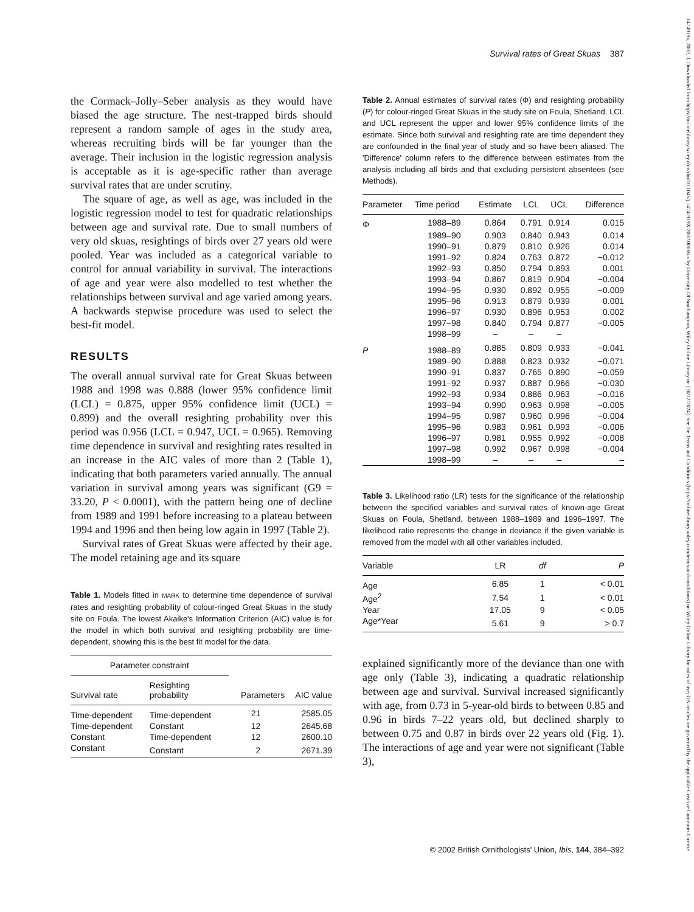Survival rates of Great Skuas 387
1474919x, 2002, 3, Downloaded from https://onlinelibrary.wiley.com/doi/10.1046/j.1474-919X.2002.00066.x by University Of Southampton, Wiley Online Library on [30/12/2024]. See the Terms and Conditions (https://onlinelibrary.wiley.com/terms-and-conditions) on Wiley Online Library for rules of use; OA articles are governed by the applicable Creative Commons License
the Cormack–Jolly–Seber analysis as they would have biased the age structure. The nest-trapped birds should represent a random sample of ages in the study area, whereas recruiting birds will be far younger than the average. Their inclusion in the logistic regression analysis is acceptable as it is age-specific rather than average survival rates that are under scrutiny.
The square of age, as well as age, was included in the logistic regression model to test for quadratic relationships between age and survival rate. Due to small numbers of very old skuas, resightings of birds over 27 years old were pooled. Year was included as a categorical variable to control for annual variability in survival. The interactions of age and year were also modelled to test whether the relationships between survival and age varied among years. A backwards stepwise procedure was used to select the best-fit model.
RESULTS
The overall annual survival rate for Great Skuas between 1988 and 1998 was 0.888 (lower 95% confidence limit (LCL) = 0.875, upper 95% confidence limit (UCL) = 0.899) and the overall resighting probability over this period was 0.956 (LCL = 0.947, UCL = 0.965). Removing time dependence in survival and resighting rates resulted in an increase in the AIC vales of more than 2 (Table 1), indicating that both parameters varied annually. The annual variation in survival among years was significant (G9 = 33.20, P < 0.0001), with the pattern being one of decline from 1989 and 1991 before increasing to a plateau between 1994 and 1996 and then being low again in 1997 (Table 2).
Survival rates of Great Skuas were affected by their age. The model retaining age and its square
Table 1. Models fitted in MARK to determine time dependence of survival rates and resighting probability of colour-ringed Great Skuas in the study site on Foula. The lowest Akaike's Information Criterion (AIC) value is for the model in which both survival and resighting probability are time-dependent, showing this is the best fit model for the data.
| Parameter constraint | | | |
| --- | --- | --- | --- |
| Survival rate | Resighting probability | Parameters | AIC value |
| Time-dependent | Time-dependent | 21 | 2585.05 |
| Time-dependent | Constant | 12 | 2645.68 |
| Constant | Time-dependent | 12 | 2600.10 |
| Constant | Constant | 2 | 2671.39 |
Table 2. Annual estimates of survival rates (Φ) and resighting probability (P) for colour-ringed Great Skuas in the study site on Foula, Shetland. LCL and UCL represent the upper and lower 95% confidence limits of the estimate. Since both survival and resighting rate are time dependent they are confounded in the final year of study and so have been aliased. The 'Difference' column refers to the difference between estimates from the analysis including all birds and that excluding persistent absentees (see Methods).
| Parameter | Time period | Estimate | LCL | UCL | Difference |
| --- | --- | --- | --- | --- | --- |
| Φ | 1988–89 | 0.864 | 0.791 | 0.914 | 0.015 |
| | 1989–90 | 0.903 | 0.840 | 0.943 | 0.014 |
| | 1990–91 | 0.879 | 0.810 | 0.926 | 0.014 |
| | 1991–92 | 0.824 | 0.763 | 0.872 | −0.012 |
| | 1992–93 | 0.850 | 0.794 | 0.893 | 0.001 |
| | 1993–94 | 0.867 | 0.819 | 0.904 | −0.004 |
| | 1994–95 | 0.930 | 0.892 | 0.955 | −0.009 |
| | 1995–96 | 0.913 | 0.879 | 0.939 | 0.001 |
| | 1996–97 | 0.930 | 0.896 | 0.953 | 0.002 |
| | 1997–98 | 0.840 | 0.794 | 0.877 | −0.005 |
| | 1998–99 | – | – | – | |
| P | 1988–89 | 0.885 | 0.809 | 0.933 | −0.041 |
| | 1989–90 | 0.888 | 0.823 | 0.932 | −0.071 |
| | 1990–91 | 0.837 | 0.765 | 0.890 | −0.059 |
| | 1991–92 | 0.937 | 0.887 | 0.966 | −0.030 |
| | 1992–93 | 0.934 | 0.886 | 0.963 | −0.016 |
| | 1993–94 | 0.990 | 0.963 | 0.998 | −0.005 |
| | 1994–95 | 0.987 | 0.960 | 0.996 | −0.004 |
| | 1995–96 | 0.983 | 0.961 | 0.993 | −0.006 |
| | 1996–97 | 0.981 | 0.955 | 0.992 | −0.008 |
| | 1997–98 | 0.992 | 0.967 | 0.998 | −0.004 |
| | 1998–99 | – | – | – | – |
Table 3. Likelihood ratio (LR) tests for the significance of the relationship between the specified variables and survival rates of known-age Great Skuas on Foula, Shetland, between 1988–1989 and 1996–1997. The likelihood ratio represents the change in deviance if the given variable is removed from the model with all other variables included.
| Variable | LR | df | P |
| --- | --- | --- | --- |
| Age | 6.85 | 1 | < 0.01 |
| Age<sup>2</sup> | 7.54 | 1 | < 0.01 |
| Year | 17.05 | 9 | < 0.05 |
| Age*Year | 5.61 | 9 | > 0.7 |
explained significantly more of the deviance than one with age only (Table 3), indicating a quadratic relationship between age and survival. Survival increased significantly with age, from 0.73 in 5-year-old birds to between 0.85 and 0.96 in birds 7–22 years old, but declined sharply to between 0.75 and 0.87 in birds over 22 years old (Fig. 1). The interactions of age and year were not significant (Table 3),
© 2002 British Ornithologists' Union, Ibis, 144, 384–392